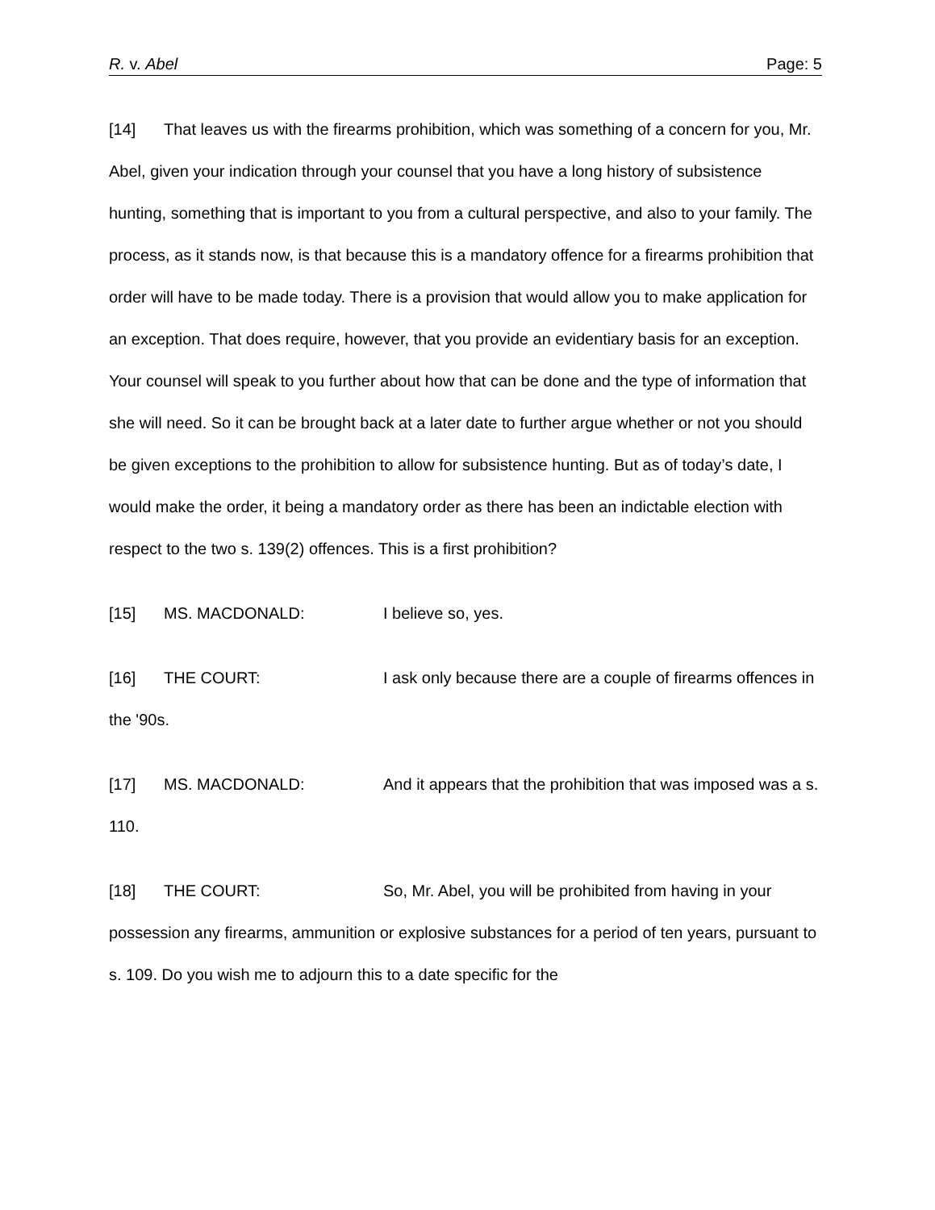R. v. Abel Page: 5
[14] That leaves us with the firearms prohibition, which was something of a concern for you, Mr. Abel, given your indication through your counsel that you have a long history of subsistence hunting, something that is important to you from a cultural perspective, and also to your family. The process, as it stands now, is that because this is a mandatory offence for a firearms prohibition that order will have to be made today. There is a provision that would allow you to make application for an exception. That does require, however, that you provide an evidentiary basis for an exception. Your counsel will speak to you further about how that can be done and the type of information that she will need. So it can be brought back at a later date to further argue whether or not you should be given exceptions to the prohibition to allow for subsistence hunting. But as of today’s date, I would make the order, it being a mandatory order as there has been an indictable election with respect to the two s. 139(2) offences. This is a first prohibition?
[15] MS. MACDONALD: I believe so, yes.
[16] THE COURT: I ask only because there are a couple of firearms offences in the '90s.
[17] MS. MACDONALD: And it appears that the prohibition that was imposed was a s. 110.
[18] THE COURT: So, Mr. Abel, you will be prohibited from having in your possession any firearms, ammunition or explosive substances for a period of ten years, pursuant to s. 109. Do you wish me to adjourn this to a date specific for the